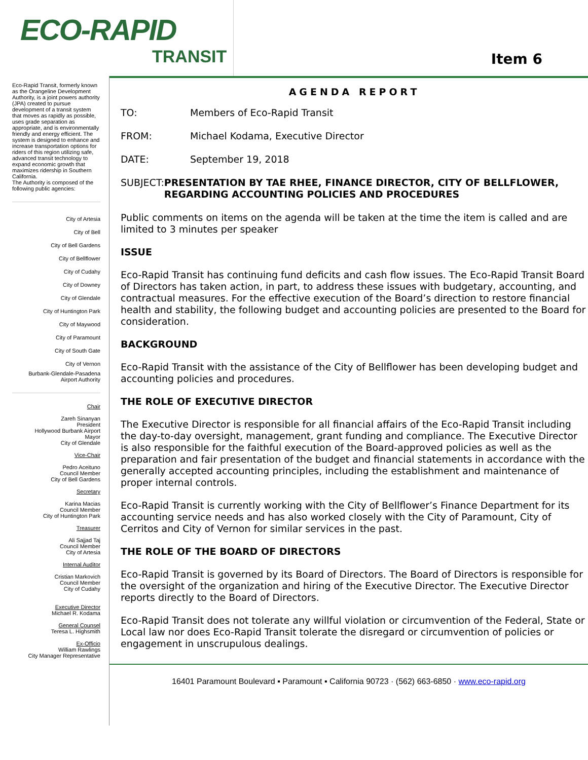ECO-RAPID
TRANSIT
Item 6
Eco-Rapid Transit, formerly known as the Orangeline Development Authority, is a joint powers authority (JPA) created to pursue development of a transit system that moves as rapidly as possible, uses grade separation as appropriate, and is environmentally friendly and energy efficient. The system is designed to enhance and increase transportation options for riders of this region utilizing safe, advanced transit technology to expand economic growth that maximizes ridership in Southern California.
The Authority is composed of the following public agencies:
City of Artesia
City of Bell
City of Bell Gardens
City of Bellflower
City of Cudahy
City of Downey
City of Glendale
City of Huntington Park
City of Maywood
City of Paramount
City of South Gate
City of Vernon
Burbank-Glendale-Pasadena
Airport Authority
Chair
Zareh Sinanyan
President
Hollywood Burbank Airport
Mayor
City of Glendale
Vice-Chair
Pedro Aceituno
Council Member
City of Bell Gardens
Secretary
Karina Macias
Council Member
City of Huntington Park
Treasurer
Ali Sajjad Taj
Council Member
City of Artesia
Internal Auditor
Cristian Markovich
Council Member
City of Cudahy
Executive Director
Michael R. Kodama
General Counsel
Teresa L. Highsmith
Ex-Officio
William Rawlings
City Manager Representative
AGENDA REPORT
TO: Members of Eco-Rapid Transit
FROM: Michael Kodama, Executive Director
DATE: September 19, 2018
SUBJECT: PRESENTATION BY TAE RHEE, FINANCE DIRECTOR, CITY OF BELLFLOWER, REGARDING ACCOUNTING POLICIES AND PROCEDURES
Public comments on items on the agenda will be taken at the time the item is called and are limited to 3 minutes per speaker
ISSUE
Eco-Rapid Transit has continuing fund deficits and cash flow issues. The Eco-Rapid Transit Board of Directors has taken action, in part, to address these issues with budgetary, accounting, and contractual measures. For the effective execution of the Board’s direction to restore financial health and stability, the following budget and accounting policies are presented to the Board for consideration.
BACKGROUND
Eco-Rapid Transit with the assistance of the City of Bellflower has been developing budget and accounting policies and procedures.
THE ROLE OF EXECUTIVE DIRECTOR
The Executive Director is responsible for all financial affairs of the Eco-Rapid Transit including the day-to-day oversight, management, grant funding and compliance. The Executive Director is also responsible for the faithful execution of the Board-approved policies as well as the preparation and fair presentation of the budget and financial statements in accordance with the generally accepted accounting principles, including the establishment and maintenance of proper internal controls.
Eco-Rapid Transit is currently working with the City of Bellflower’s Finance Department for its accounting service needs and has also worked closely with the City of Paramount, City of Cerritos and City of Vernon for similar services in the past.
THE ROLE OF THE BOARD OF DIRECTORS
Eco-Rapid Transit is governed by its Board of Directors. The Board of Directors is responsible for the oversight of the organization and hiring of the Executive Director. The Executive Director reports directly to the Board of Directors.
Eco-Rapid Transit does not tolerate any willful violation or circumvention of the Federal, State or Local law nor does Eco-Rapid Transit tolerate the disregard or circumvention of policies or engagement in unscrupulous dealings.
16401 Paramount Boulevard ▪ Paramount ▪ California 90723 · (562) 663-6850 · www.eco-rapid.org